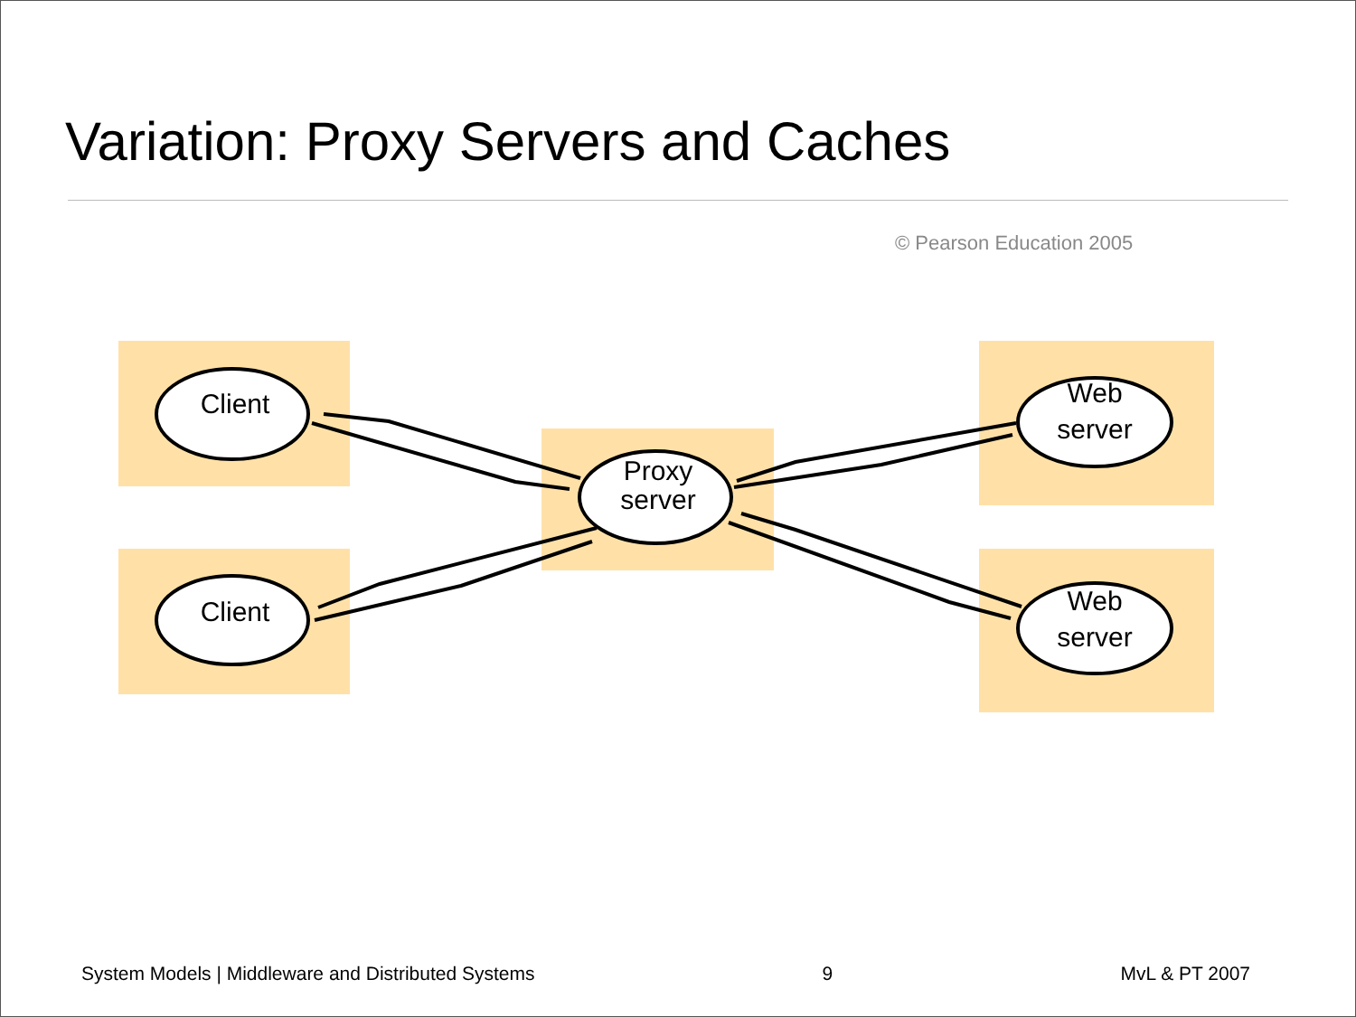Variation: Proxy Servers and Caches
© Pearson Education 2005
Client
Client
Proxy
server
Web
server
Web
server
System Models | Middleware and Distributed Systems 9 MvL & PT 2007